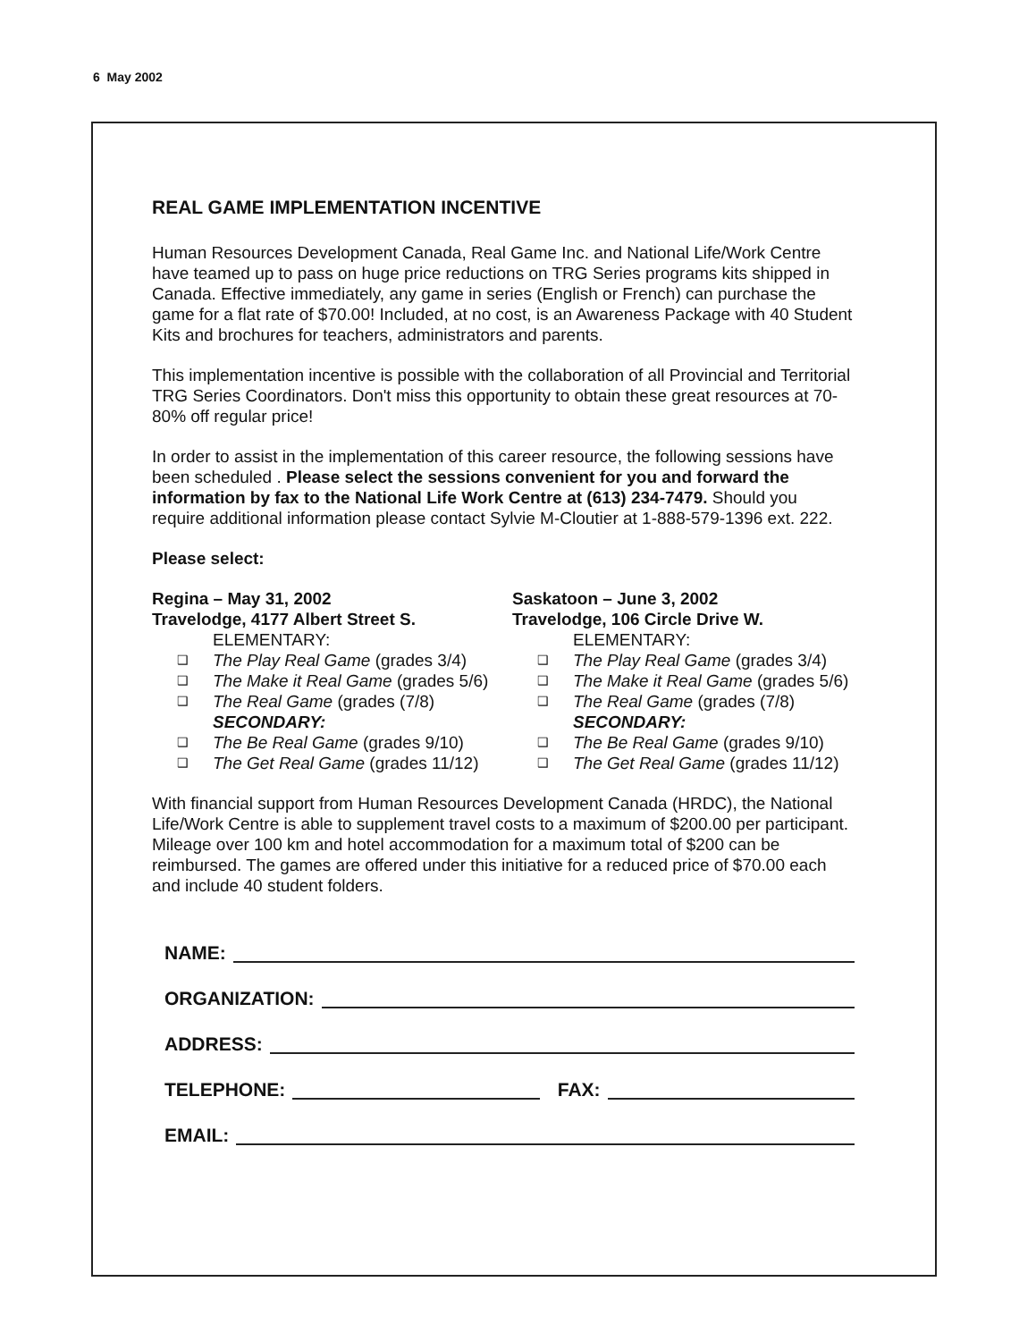6 May 2002
REAL GAME IMPLEMENTATION INCENTIVE
Human Resources Development Canada, Real Game Inc. and National Life/Work Centre have teamed up to pass on huge price reductions on TRG Series programs kits shipped in Canada. Effective immediately, any game in series (English or French) can purchase the game for a flat rate of $70.00! Included, at no cost, is an Awareness Package with 40 Student Kits and brochures for teachers, administrators and parents.
This implementation incentive is possible with the collaboration of all Provincial and Territorial TRG Series Coordinators. Don't miss this opportunity to obtain these great resources at 70-80% off regular price!
In order to assist in the implementation of this career resource, the following sessions have been scheduled . Please select the sessions convenient for you and forward the information by fax to the National Life Work Centre at (613) 234-7479. Should you require additional information please contact Sylvie M-Cloutier at 1-888-579-1396 ext. 222.
Please select:
Regina – May 31, 2002
Travelodge, 4177 Albert Street S.
ELEMENTARY:
❑ The Play Real Game (grades 3/4)
❑ The Make it Real Game (grades 5/6)
❑ The Real Game (grades (7/8)
SECONDARY:
❑ The Be Real Game (grades 9/10)
❑ The Get Real Game (grades 11/12)
Saskatoon – June 3, 2002
Travelodge, 106 Circle Drive W.
ELEMENTARY:
❑ The Play Real Game (grades 3/4)
❑ The Make it Real Game (grades 5/6)
❑ The Real Game (grades (7/8)
SECONDARY:
❑ The Be Real Game (grades 9/10)
❑ The Get Real Game (grades 11/12)
With financial support from Human Resources Development Canada (HRDC), the National Life/Work Centre is able to supplement travel costs to a maximum of $200.00 per participant. Mileage over 100 km and hotel accommodation for a maximum total of $200 can be reimbursed. The games are offered under this initiative for a reduced price of $70.00 each and include 40 student folders.
NAME:
ORGANIZATION:
ADDRESS:
TELEPHONE: FAX:
EMAIL: